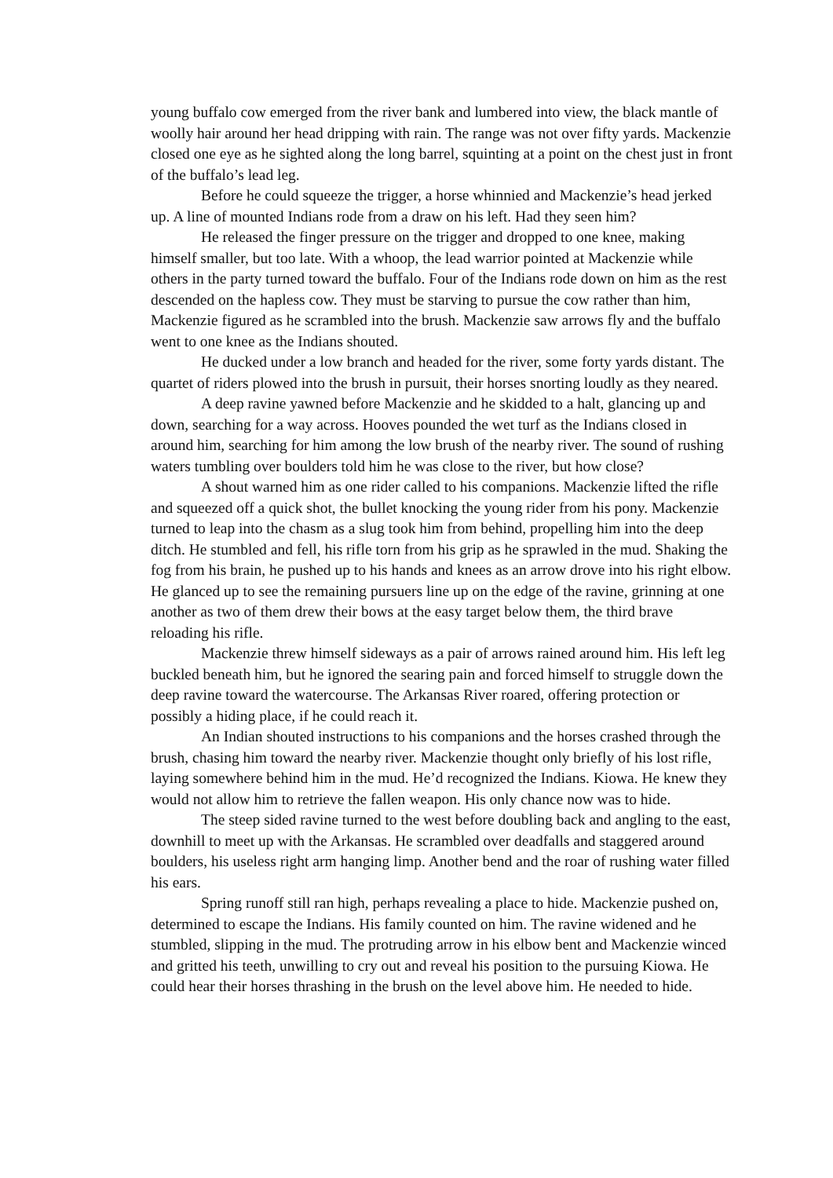young buffalo cow emerged from the river bank and lumbered into view, the black mantle of woolly hair around her head dripping with rain. The range was not over fifty yards. Mackenzie closed one eye as he sighted along the long barrel, squinting at a point on the chest just in front of the buffalo’s lead leg.
Before he could squeeze the trigger, a horse whinnied and Mackenzie’s head jerked up. A line of mounted Indians rode from a draw on his left. Had they seen him?
He released the finger pressure on the trigger and dropped to one knee, making himself smaller, but too late. With a whoop, the lead warrior pointed at Mackenzie while others in the party turned toward the buffalo. Four of the Indians rode down on him as the rest descended on the hapless cow. They must be starving to pursue the cow rather than him, Mackenzie figured as he scrambled into the brush. Mackenzie saw arrows fly and the buffalo went to one knee as the Indians shouted.
He ducked under a low branch and headed for the river, some forty yards distant. The quartet of riders plowed into the brush in pursuit, their horses snorting loudly as they neared.
A deep ravine yawned before Mackenzie and he skidded to a halt, glancing up and down, searching for a way across. Hooves pounded the wet turf as the Indians closed in around him, searching for him among the low brush of the nearby river. The sound of rushing waters tumbling over boulders told him he was close to the river, but how close?
A shout warned him as one rider called to his companions. Mackenzie lifted the rifle and squeezed off a quick shot, the bullet knocking the young rider from his pony. Mackenzie turned to leap into the chasm as a slug took him from behind, propelling him into the deep ditch. He stumbled and fell, his rifle torn from his grip as he sprawled in the mud. Shaking the fog from his brain, he pushed up to his hands and knees as an arrow drove into his right elbow. He glanced up to see the remaining pursuers line up on the edge of the ravine, grinning at one another as two of them drew their bows at the easy target below them, the third brave reloading his rifle.
Mackenzie threw himself sideways as a pair of arrows rained around him. His left leg buckled beneath him, but he ignored the searing pain and forced himself to struggle down the deep ravine toward the watercourse. The Arkansas River roared, offering protection or possibly a hiding place, if he could reach it.
An Indian shouted instructions to his companions and the horses crashed through the brush, chasing him toward the nearby river. Mackenzie thought only briefly of his lost rifle, laying somewhere behind him in the mud. He’d recognized the Indians. Kiowa. He knew they would not allow him to retrieve the fallen weapon. His only chance now was to hide.
The steep sided ravine turned to the west before doubling back and angling to the east, downhill to meet up with the Arkansas. He scrambled over deadfalls and staggered around boulders, his useless right arm hanging limp. Another bend and the roar of rushing water filled his ears.
Spring runoff still ran high, perhaps revealing a place to hide. Mackenzie pushed on, determined to escape the Indians. His family counted on him. The ravine widened and he stumbled, slipping in the mud. The protruding arrow in his elbow bent and Mackenzie winced and gritted his teeth, unwilling to cry out and reveal his position to the pursuing Kiowa. He could hear their horses thrashing in the brush on the level above him. He needed to hide.